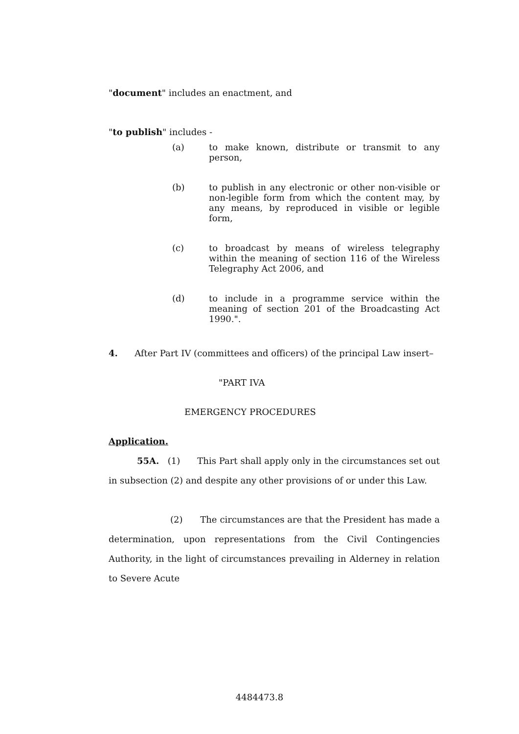"document" includes an enactment, and
"to publish" includes -
(a) to make known, distribute or transmit to any person,
(b) to publish in any electronic or other non-visible or non-legible form from which the content may, by any means, by reproduced in visible or legible form,
(c) to broadcast by means of wireless telegraphy within the meaning of section 116 of the Wireless Telegraphy Act 2006, and
(d) to include in a programme service within the meaning of section 201 of the Broadcasting Act 1990.".
4. After Part IV (committees and officers) of the principal Law insert–
"PART IVA
EMERGENCY PROCEDURES
Application.
55A. (1) This Part shall apply only in the circumstances set out in subsection (2) and despite any other provisions of or under this Law.
(2) The circumstances are that the President has made a determination, upon representations from the Civil Contingencies Authority, in the light of circumstances prevailing in Alderney in relation to Severe Acute
4484473.8